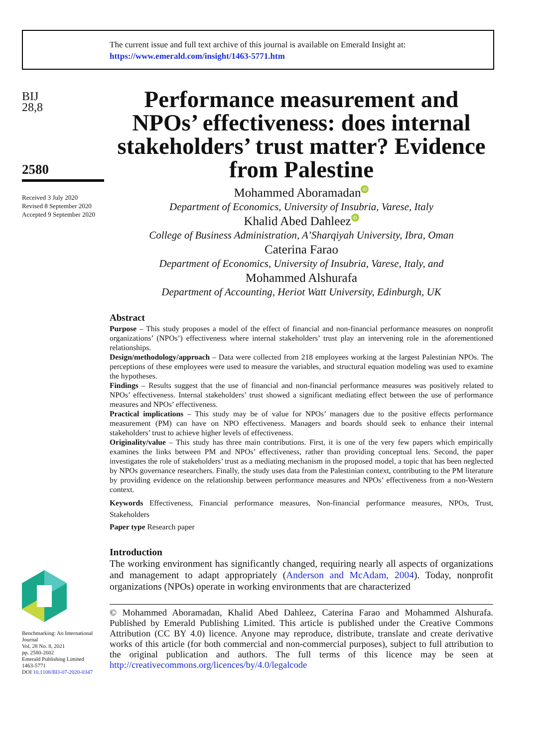The current issue and full text archive of this journal is available on Emerald Insight at:
https://www.emerald.com/insight/1463-5771.htm
BIJ
28,8
2580
Received 3 July 2020
Revised 8 September 2020
Accepted 9 September 2020
Benchmarking: An International Journal
Vol. 28 No. 8, 2021
pp. 2580-2602
Emerald Publishing Limited
1463-5771
DOI 10.1108/BIJ-07-2020-0347
Performance measurement and NPOs’ effectiveness: does internal stakeholders’ trust matter? Evidence from Palestine
Mohammed Aboramadan iD
Department of Economics, University of Insubria, Varese, Italy
Khalid Abed Dahleez iD
College of Business Administration, A’Sharqiyah University, Ibra, Oman
Caterina Farao
Department of Economics, University of Insubria, Varese, Italy, and
Mohammed Alshurafa
Department of Accounting, Heriot Watt University, Edinburgh, UK
Abstract
Purpose – This study proposes a model of the effect of financial and non-financial performance measures on nonprofit organizations’ (NPOs’) effectiveness where internal stakeholders’ trust play an intervening role in the aforementioned relationships.
Design/methodology/approach – Data were collected from 218 employees working at the largest Palestinian NPOs. The perceptions of these employees were used to measure the variables, and structural equation modeling was used to examine the hypotheses.
Findings – Results suggest that the use of financial and non-financial performance measures was positively related to NPOs’ effectiveness. Internal stakeholders’ trust showed a significant mediating effect between the use of performance measures and NPOs’ effectiveness.
Practical implications – This study may be of value for NPOs’ managers due to the positive effects performance measurement (PM) can have on NPO effectiveness. Managers and boards should seek to enhance their internal stakeholders’ trust to achieve higher levels of effectiveness.
Originality/value – This study has three main contributions. First, it is one of the very few papers which empirically examines the links between PM and NPOs’ effectiveness, rather than providing conceptual lens. Second, the paper investigates the role of stakeholders’ trust as a mediating mechanism in the proposed model, a topic that has been neglected by NPOs governance researchers. Finally, the study uses data from the Palestinian context, contributing to the PM literature by providing evidence on the relationship between performance measures and NPOs’ effectiveness from a non-Western context.
Keywords Effectiveness, Financial performance measures, Non-financial performance measures, NPOs, Trust, Stakeholders
Paper type Research paper
Introduction
The working environment has significantly changed, requiring nearly all aspects of organizations and management to adapt appropriately (Anderson and McAdam, 2004). Today, nonprofit organizations (NPOs) operate in working environments that are characterized
© Mohammed Aboramadan, Khalid Abed Dahleez, Caterina Farao and Mohammed Alshurafa. Published by Emerald Publishing Limited. This article is published under the Creative Commons Attribution (CC BY 4.0) licence. Anyone may reproduce, distribute, translate and create derivative works of this article (for both commercial and non-commercial purposes), subject to full attribution to the original publication and authors. The full terms of this licence may be seen at http://creativecommons.org/licences/by/4.0/legalcode